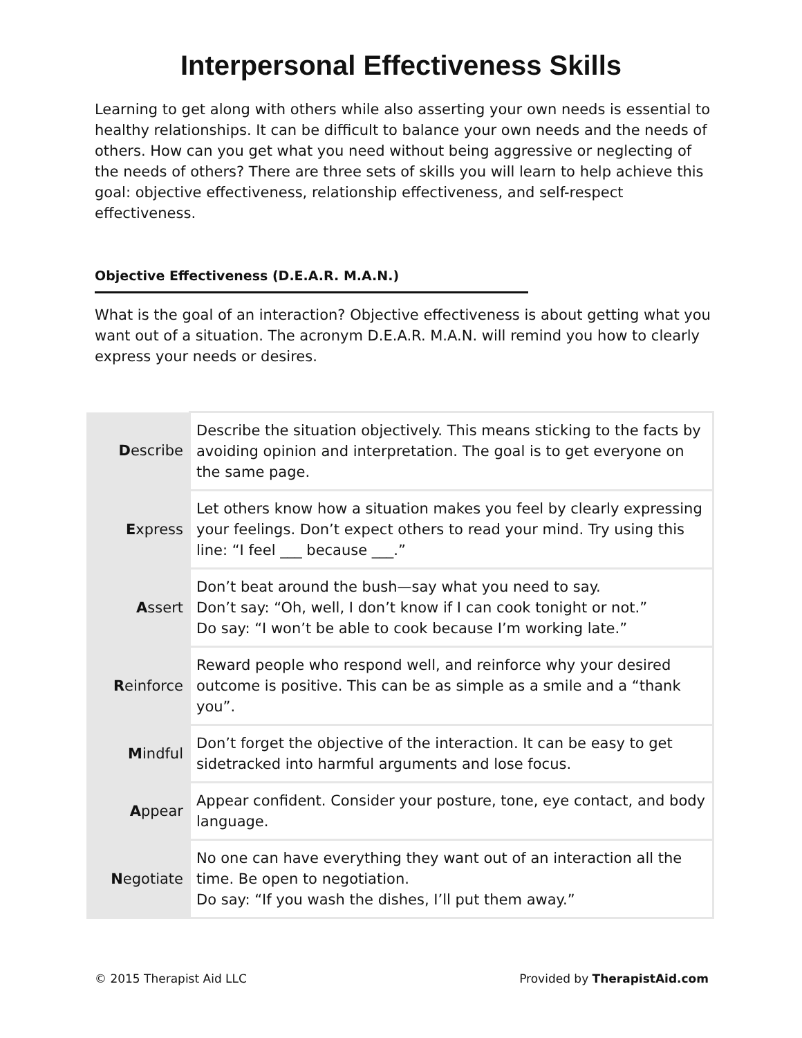Interpersonal Effectiveness Skills
Learning to get along with others while also asserting your own needs is essential to healthy relationships. It can be difficult to balance your own needs and the needs of others. How can you get what you need without being aggressive or neglecting of the needs of others? There are three sets of skills you will learn to help achieve this goal: objective effectiveness, relationship effectiveness, and self-respect effectiveness.
Objective Effectiveness (D.E.A.R. M.A.N.)
What is the goal of an interaction? Objective effectiveness is about getting what you want out of a situation. The acronym D.E.A.R. M.A.N. will remind you how to clearly express your needs or desires.
| D escribe | Describe the situation objectively. This means sticking to the facts by avoiding opinion and interpretation. The goal is to get everyone on the same page. |
| E xpress | Let others know how a situation makes you feel by clearly expressing your feelings. Don’t expect others to read your mind. Try using this line: “I feel ___ because ___.” |
| A ssert | Don’t beat around the bush—say what you need to say. Don’t say: “Oh, well, I don’t know if I can cook tonight or not.” Do say: “I won’t be able to cook because I’m working late.” |
| R einforce | Reward people who respond well, and reinforce why your desired outcome is positive. This can be as simple as a smile and a “thank you”. |
| M indful | Don’t forget the objective of the interaction. It can be easy to get sidetracked into harmful arguments and lose focus. |
| A ppear | Appear confident. Consider your posture, tone, eye contact, and body language. |
| N egotiate | No one can have everything they want out of an interaction all the time. Be open to negotiation. Do say: “If you wash the dishes, I’ll put them away.” |
© 2015 Therapist Aid LLC Provided by TherapistAid.com